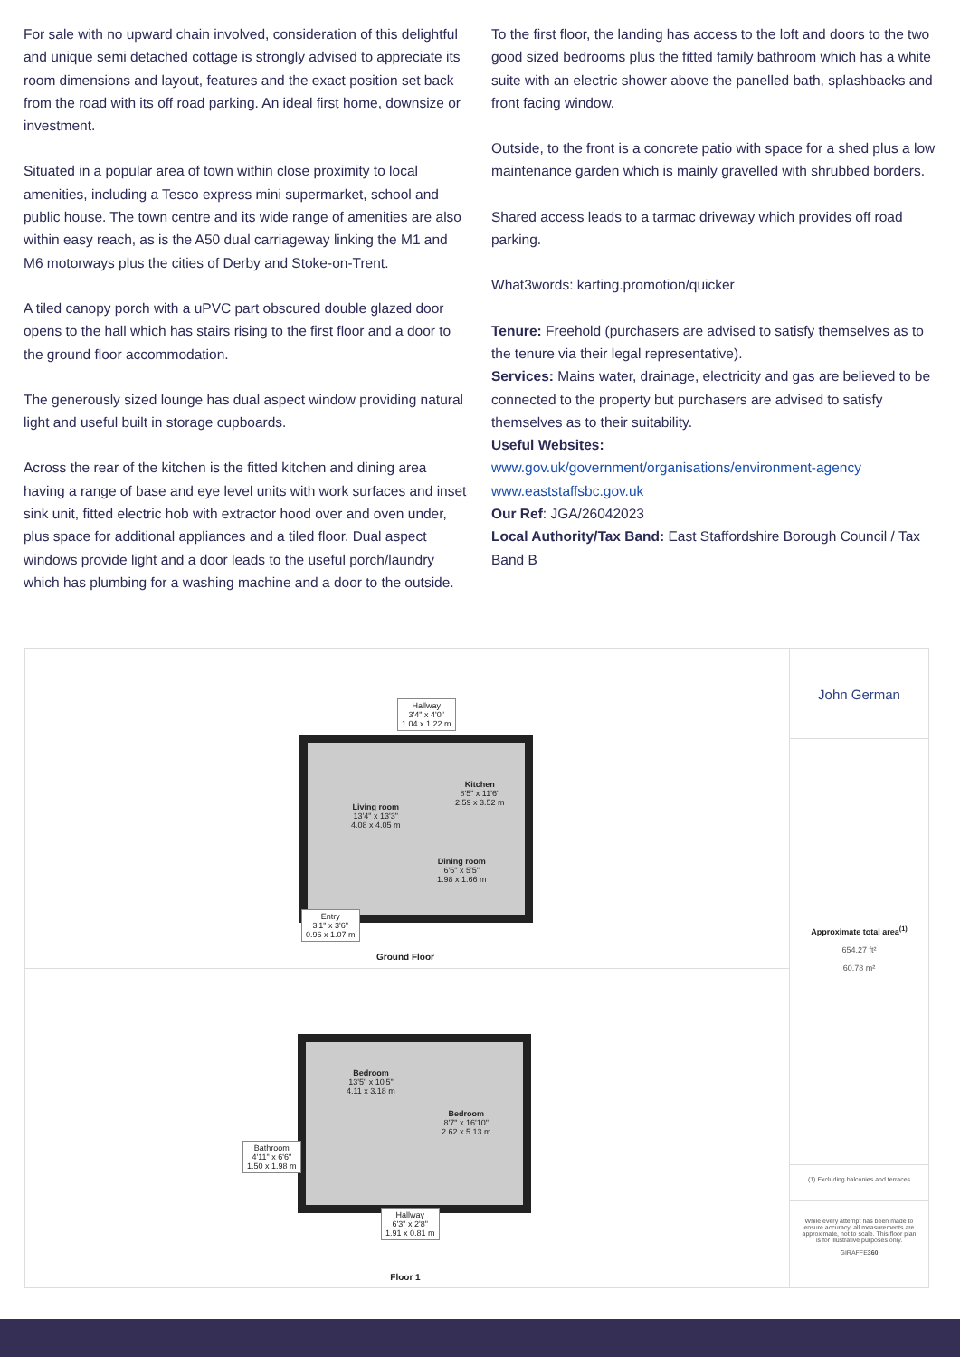For sale with no upward chain involved, consideration of this delightful and unique semi detached cottage is strongly advised to appreciate its room dimensions and layout, features and the exact position set back from the road with its off road parking. An ideal first home, downsize or investment.
Situated in a popular area of town within close proximity to local amenities, including a Tesco express mini supermarket, school and public house. The town centre and its wide range of amenities are also within easy reach, as is the A50 dual carriageway linking the M1 and M6 motorways plus the cities of Derby and Stoke-on-Trent.
A tiled canopy porch with a uPVC part obscured double glazed door opens to the hall which has stairs rising to the first floor and a door to the ground floor accommodation.
The generously sized lounge has dual aspect window providing natural light and useful built in storage cupboards.
Across the rear of the kitchen is the fitted kitchen and dining area having a range of base and eye level units with work surfaces and inset sink unit, fitted electric hob with extractor hood over and oven under, plus space for additional appliances and a tiled floor. Dual aspect windows provide light and a door leads to the useful porch/laundry which has plumbing for a washing machine and a door to the outside.
To the first floor, the landing has access to the loft and doors to the two good sized bedrooms plus the fitted family bathroom which has a white suite with an electric shower above the panelled bath, splashbacks and front facing window.
Outside, to the front is a concrete patio with space for a shed plus a low maintenance garden which is mainly gravelled with shrubbed borders.
Shared access leads to a tarmac driveway which provides off road parking.
What3words: karting.promotion/quicker
Tenure: Freehold (purchasers are advised to satisfy themselves as to the tenure via their legal representative).
Services: Mains water, drainage, electricity and gas are believed to be connected to the property but purchasers are advised to satisfy themselves as to their suitability.
Useful Websites:
www.gov.uk/government/organisations/environment-agency
www.eaststaffsbc.gov.uk
Our Ref: JGA/26042023
Local Authority/Tax Band: East Staffordshire Borough Council / Tax Band B
Hallway
3'4" x 4'0"
1.04 x 1.22 m
Living room
13'4" x 13'3"
4.08 x 4.05 m
Kitchen
8'5" x 11'6"
2.59 x 3.52 m
Dining room
6'6" x 5'5"
1.98 x 1.66 m
Entry
3'1" x 3'6"
0.96 x 1.07 m
Ground Floor
Bedroom
13'5" x 10'5"
4.11 x 3.18 m
Bedroom
8'7" x 16'10"
2.62 x 5.13 m
Bathroom
4'11" x 6'6"
1.50 x 1.98 m
Hallway
6'3" x 2'8"
1.91 x 0.81 m
Floor 1
John German
Approximate total area<sup>(1)</sup>
654.27 ft²
60.78 m²
(1) Excluding balconies and terraces
While every attempt has been made to ensure accuracy, all measurements are approximate, not to scale. This floor plan is for illustrative purposes only.
GIRAFFE360